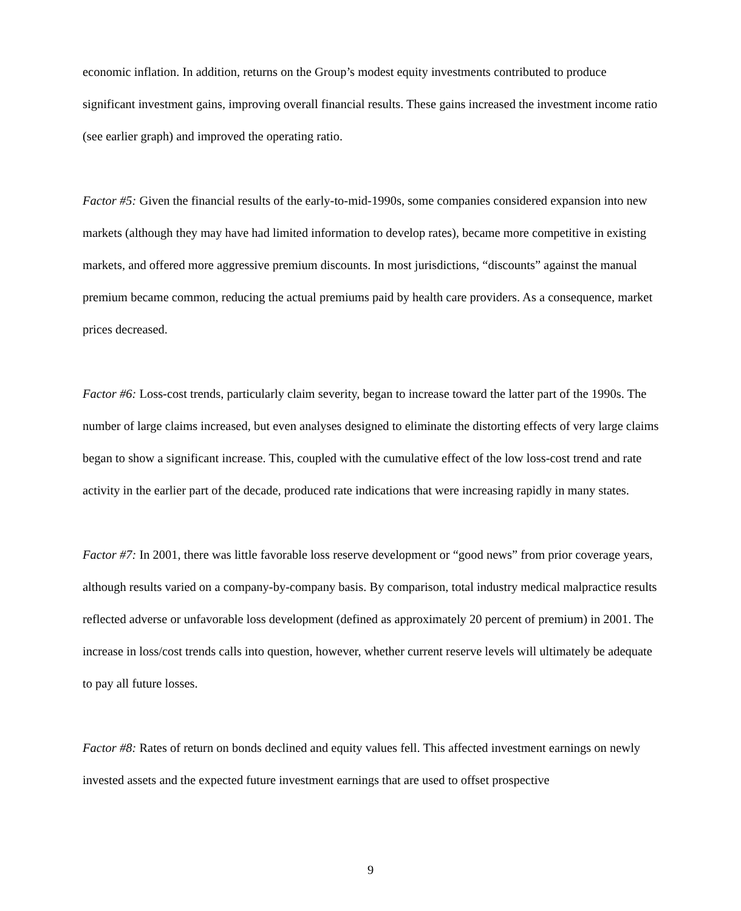economic inflation. In addition, returns on the Group’s modest equity investments contributed to produce significant investment gains, improving overall financial results. These gains increased the investment income ratio (see earlier graph) and improved the operating ratio.
Factor #5: Given the financial results of the early-to-mid-1990s, some companies considered expansion into new markets (although they may have had limited information to develop rates), became more competitive in existing markets, and offered more aggressive premium discounts. In most jurisdictions, “discounts” against the manual premium became common, reducing the actual premiums paid by health care providers. As a consequence, market prices decreased.
Factor #6: Loss-cost trends, particularly claim severity, began to increase toward the latter part of the 1990s. The number of large claims increased, but even analyses designed to eliminate the distorting effects of very large claims began to show a significant increase. This, coupled with the cumulative effect of the low loss-cost trend and rate activity in the earlier part of the decade, produced rate indications that were increasing rapidly in many states.
Factor #7: In 2001, there was little favorable loss reserve development or “good news” from prior coverage years, although results varied on a company-by-company basis. By comparison, total industry medical malpractice results reflected adverse or unfavorable loss development (defined as approximately 20 percent of premium) in 2001. The increase in loss/cost trends calls into question, however, whether current reserve levels will ultimately be adequate to pay all future losses.
Factor #8: Rates of return on bonds declined and equity values fell. This affected investment earnings on newly invested assets and the expected future investment earnings that are used to offset prospective
9